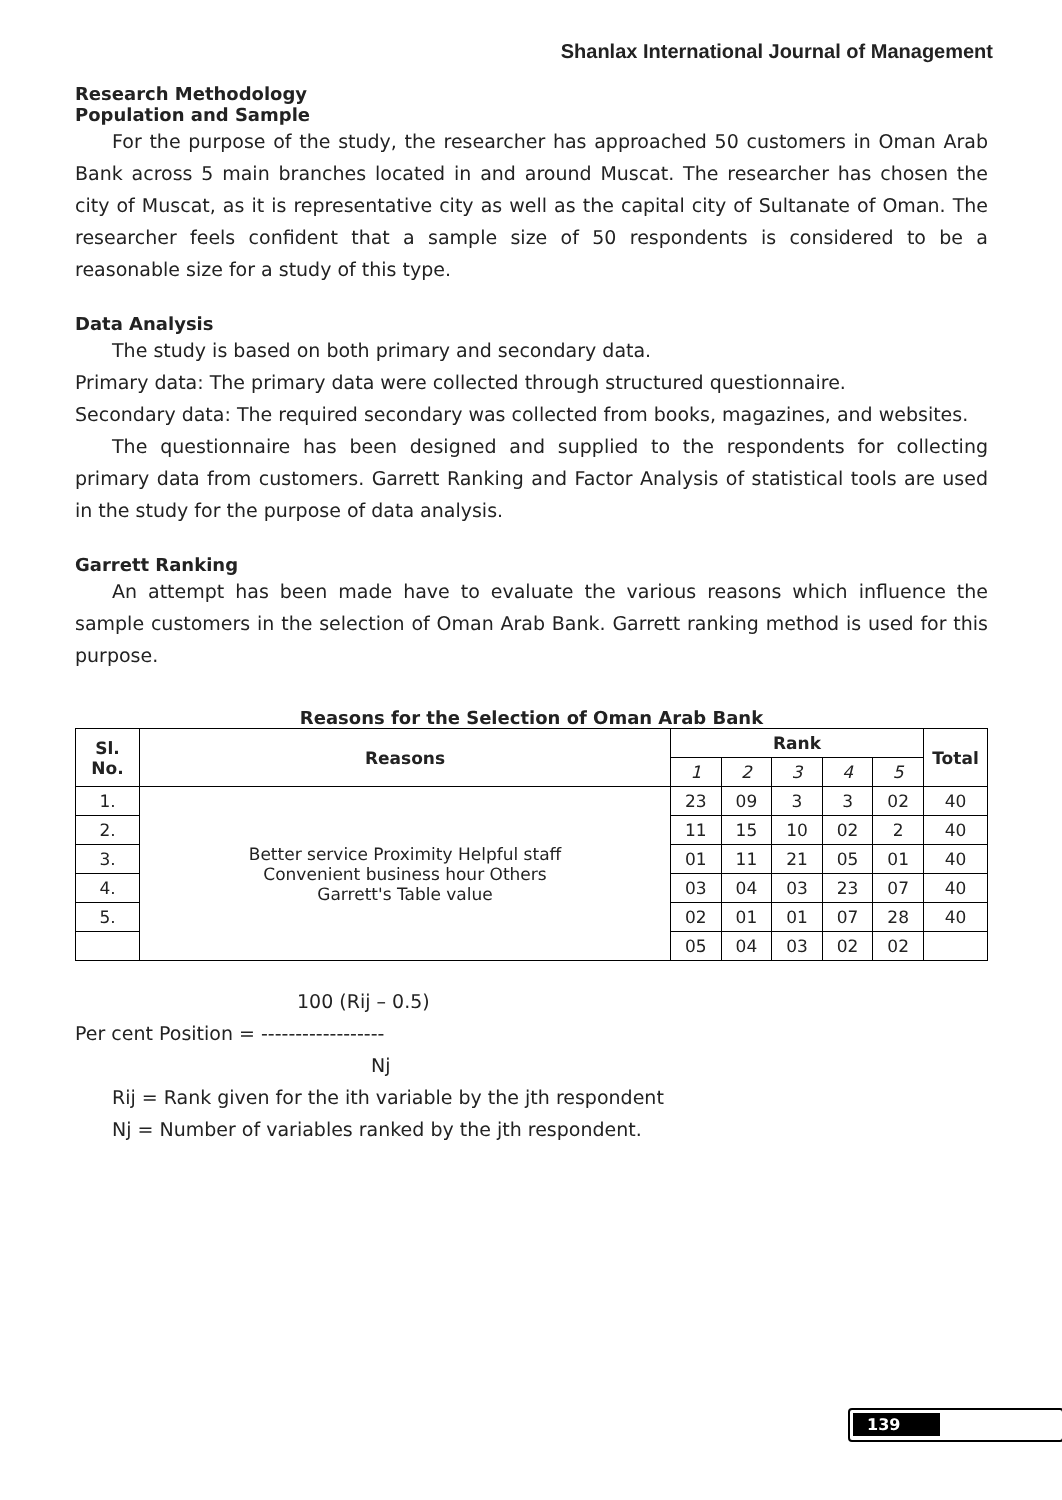Shanlax International Journal of Management
Research Methodology
Population and Sample
For the purpose of the study, the researcher has approached 50 customers in Oman Arab Bank across 5 main branches located in and around Muscat. The researcher has chosen the city of Muscat, as it is representative city as well as the capital city of Sultanate of Oman. The researcher feels confident that a sample size of 50 respondents is considered to be a reasonable size for a study of this type.
Data Analysis
The study is based on both primary and secondary data.
Primary data: The primary data were collected through structured questionnaire.
Secondary data: The required secondary was collected from books, magazines, and websites.
The questionnaire has been designed and supplied to the respondents for collecting primary data from customers. Garrett Ranking and Factor Analysis of statistical tools are used in the study for the purpose of data analysis.
Garrett Ranking
An attempt has been made have to evaluate the various reasons which influence the sample customers in the selection of Oman Arab Bank. Garrett ranking method is used for this purpose.
Reasons for the Selection of Oman Arab Bank
| Sl. No. | Reasons | Rank | | | | | Total |
| --- | --- | --- | --- | --- | --- | --- | --- |
| | | 1 | 2 | 3 | 4 | 5 | |
| 1. | Better service Proximity Helpful staff Convenient business hour Others Garrett's Table value | 23 | 09 | 3 | 3 | 02 | 40 |
| 2. | | 11 | 15 | 10 | 02 | 2 | 40 |
| 3. | | 01 | 11 | 21 | 05 | 01 | 40 |
| 4. | | 03 | 04 | 03 | 23 | 07 | 40 |
| 5. | | 02 | 01 | 01 | 07 | 28 | 40 |
| | | 05 | 04 | 03 | 02 | 02 | |
100 (Rij – 0.5)
Per cent Position = ------------------
Nj
Rij = Rank given for the ith variable by the jth respondent
Nj = Number of variables ranked by the jth respondent.
139